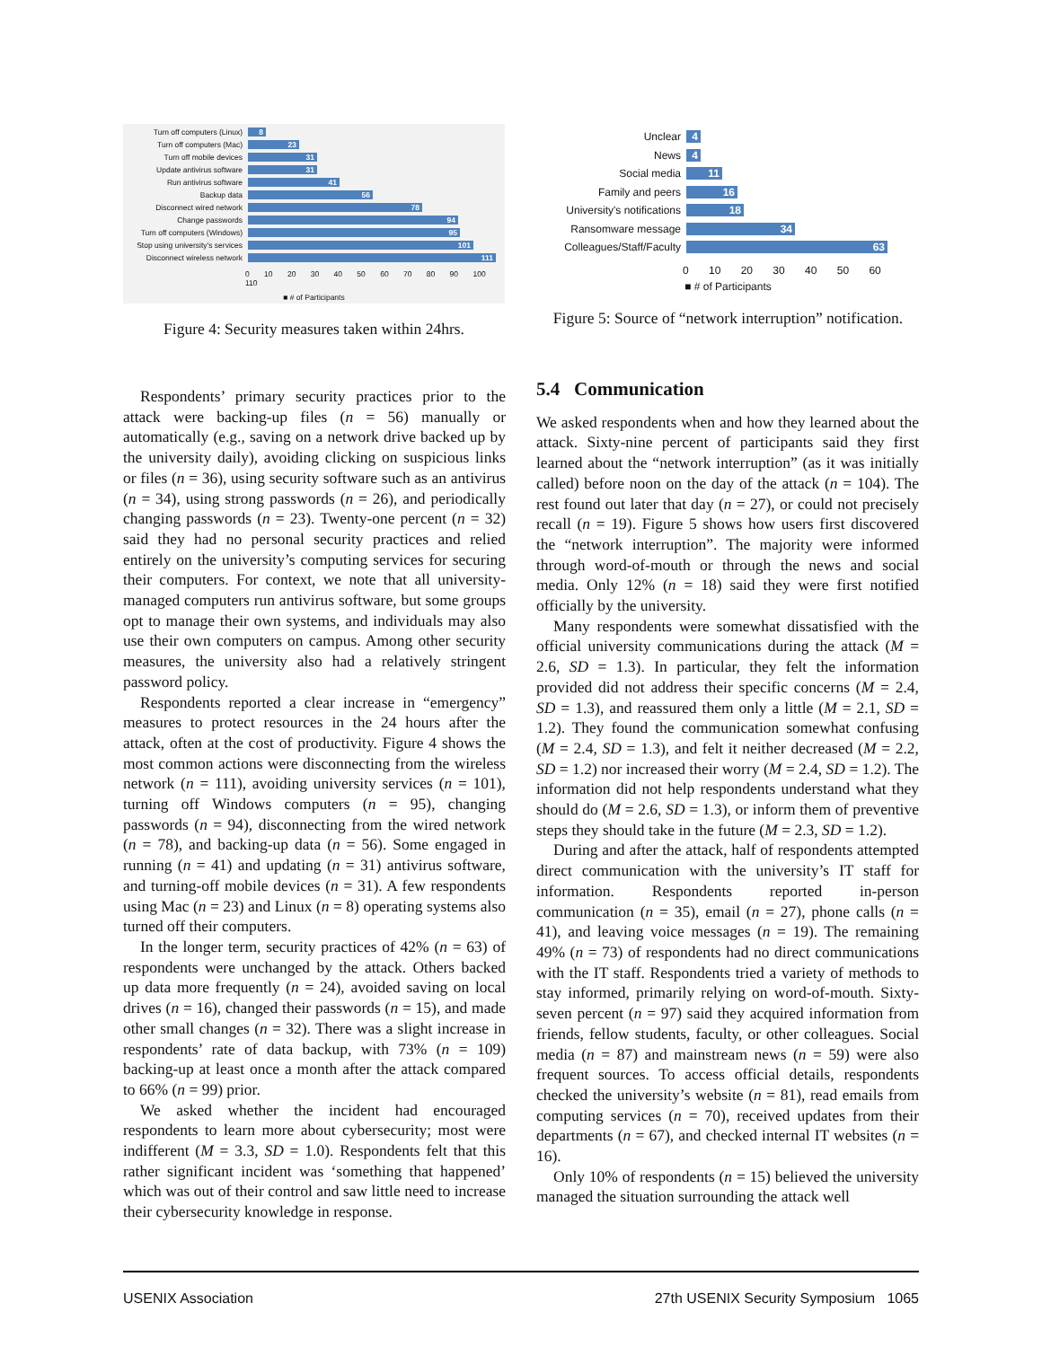Turn off computers (Linux) 8
Turn off computers (Mac) 23
Turn off mobile devices 31
Update antivirus software 31
Run antivirus software 41
Backup data 56
Disconnect wired network 78
Change passwords 94
Turn off computers (Windows)
95
Stop using university's services
101
Disconnect wireless network
111
0 10 20 30 40 50 60 70 80 90 100 110
■ # of Participants
Figure 4: Security measures taken within 24hrs.
Unclear 4
News 4
Social media 11
Family and peers 16
University's notifications
18
Ransomware message 34
Colleagues/Staff/Faculty
63
0 10 20 30 40 50 60
■ # of Participants
Figure 5: Source of “network interruption” notification.
Respondents’ primary security practices prior to the attack were backing-up files (n = 56) manually or automatically (e.g., saving on a network drive backed up by the university daily), avoiding clicking on suspicious links or files (n = 36), using security software such as an antivirus (n = 34), using strong passwords (n = 26), and periodically changing passwords (n = 23). Twenty-one percent (n = 32) said they had no personal security practices and relied entirely on the university’s computing services for securing their computers. For context, we note that all university-managed computers run antivirus software, but some groups opt to manage their own systems, and individuals may also use their own computers on campus. Among other security measures, the university also had a relatively stringent password policy.
Respondents reported a clear increase in “emergency” measures to protect resources in the 24 hours after the attack, often at the cost of productivity. Figure 4 shows the most common actions were disconnecting from the wireless network (n = 111), avoiding university services (n = 101), turning off Windows computers (n = 95), changing passwords (n = 94), disconnecting from the wired network (n = 78), and backing-up data (n = 56). Some engaged in running (n = 41) and updating (n = 31) antivirus software, and turning-off mobile devices (n = 31). A few respondents using Mac (n = 23) and Linux (n = 8) operating systems also turned off their computers.
In the longer term, security practices of 42% (n = 63) of respondents were unchanged by the attack. Others backed up data more frequently (n = 24), avoided saving on local drives (n = 16), changed their passwords (n = 15), and made other small changes (n = 32). There was a slight increase in respondents’ rate of data backup, with 73% (n = 109) backing-up at least once a month after the attack compared to 66% (n = 99) prior.
We asked whether the incident had encouraged respondents to learn more about cybersecurity; most were indifferent (M = 3.3, SD = 1.0). Respondents felt that this rather significant incident was ‘something that happened’ which was out of their control and saw little need to increase their cybersecurity knowledge in response.
5.4 Communication
We asked respondents when and how they learned about the attack. Sixty-nine percent of participants said they first learned about the “network interruption” (as it was initially called) before noon on the day of the attack (n = 104). The rest found out later that day (n = 27), or could not precisely recall (n = 19). Figure 5 shows how users first discovered the “network interruption”. The majority were informed through word-of-mouth or through the news and social media. Only 12% (n = 18) said they were first notified officially by the university.
Many respondents were somewhat dissatisfied with the official university communications during the attack (M = 2.6, SD = 1.3). In particular, they felt the information provided did not address their specific concerns (M = 2.4, SD = 1.3), and reassured them only a little (M = 2.1, SD = 1.2). They found the communication somewhat confusing (M = 2.4, SD = 1.3), and felt it neither decreased (M = 2.2, SD = 1.2) nor increased their worry (M = 2.4, SD = 1.2). The information did not help respondents understand what they should do (M = 2.6, SD = 1.3), or inform them of preventive steps they should take in the future (M = 2.3, SD = 1.2).
During and after the attack, half of respondents attempted direct communication with the university’s IT staff for information. Respondents reported in-person communication (n = 35), email (n = 27), phone calls (n = 41), and leaving voice messages (n = 19). The remaining 49% (n = 73) of respondents had no direct communications with the IT staff. Respondents tried a variety of methods to stay informed, primarily relying on word-of-mouth. Sixty-seven percent (n = 97) said they acquired information from friends, fellow students, faculty, or other colleagues. Social media (n = 87) and mainstream news (n = 59) were also frequent sources. To access official details, respondents checked the university’s website (n = 81), read emails from computing services (n = 70), received updates from their departments (n = 67), and checked internal IT websites (n = 16).
Only 10% of respondents (n = 15) believed the university managed the situation surrounding the attack well
USENIX Association 27th USENIX Security Symposium 1065